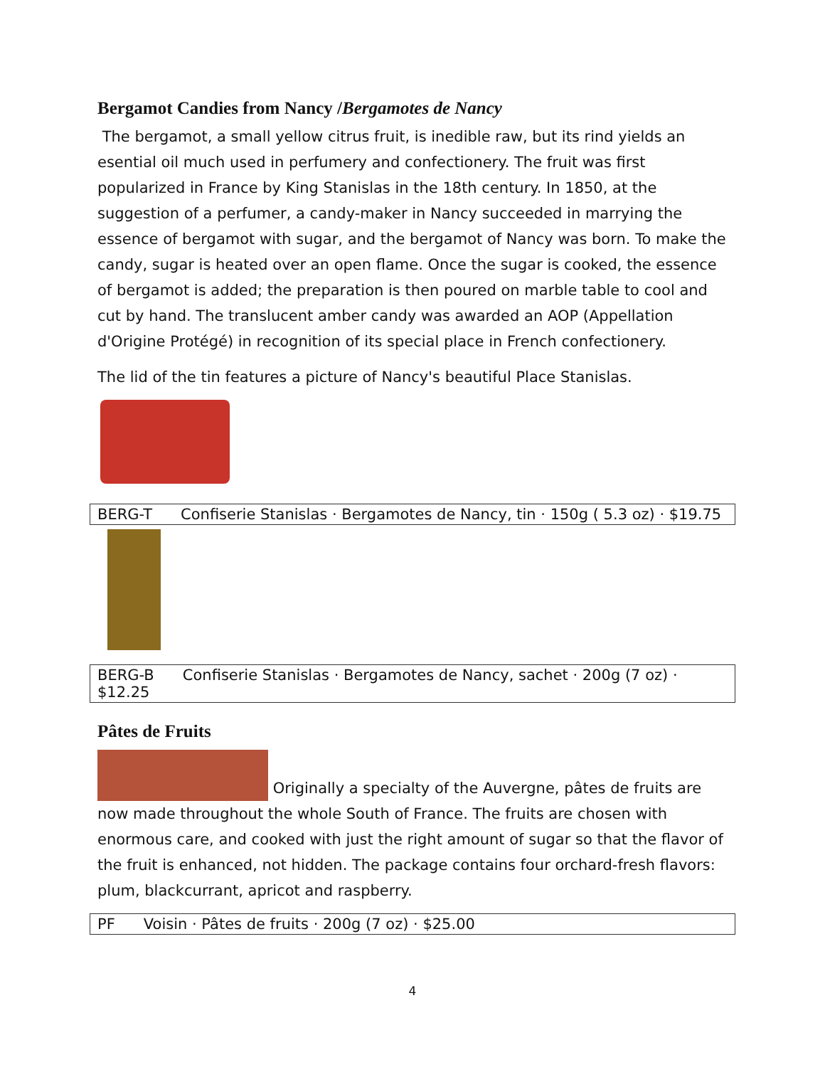Bergamot Candies from Nancy /Bergamotes de Nancy
The bergamot, a small yellow citrus fruit, is inedible raw, but its rind yields an esential oil much used in perfumery and confectionery. The fruit was first popularized in France by King Stanislas in the 18th century. In 1850, at the suggestion of a perfumer, a candy-maker in Nancy succeeded in marrying the essence of bergamot with sugar, and the bergamot of Nancy was born. To make the candy, sugar is heated over an open flame. Once the sugar is cooked, the essence of bergamot is added; the preparation is then poured on marble table to cool and cut by hand. The translucent amber candy was awarded an AOP (Appellation d'Origine Protégé) in recognition of its special place in French confectionery.
The lid of the tin features a picture of Nancy's beautiful Place Stanislas.
| BERG-T Confiserie Stanislas · Bergamotes de Nancy, tin · 150g ( 5.3 oz) · $19.75 |
| BERG-B Confiserie Stanislas · Bergamotes de Nancy, sachet · 200g (7 oz) · $12.25 |
Pâtes de Fruits
Originally a specialty of the Auvergne, pâtes de fruits are now made throughout the whole South of France. The fruits are chosen with enormous care, and cooked with just the right amount of sugar so that the flavor of the fruit is enhanced, not hidden. The package contains four orchard-fresh flavors: plum, blackcurrant, apricot and raspberry.
| PF Voisin · Pâtes de fruits · 200g (7 oz) · $25.00 |
4